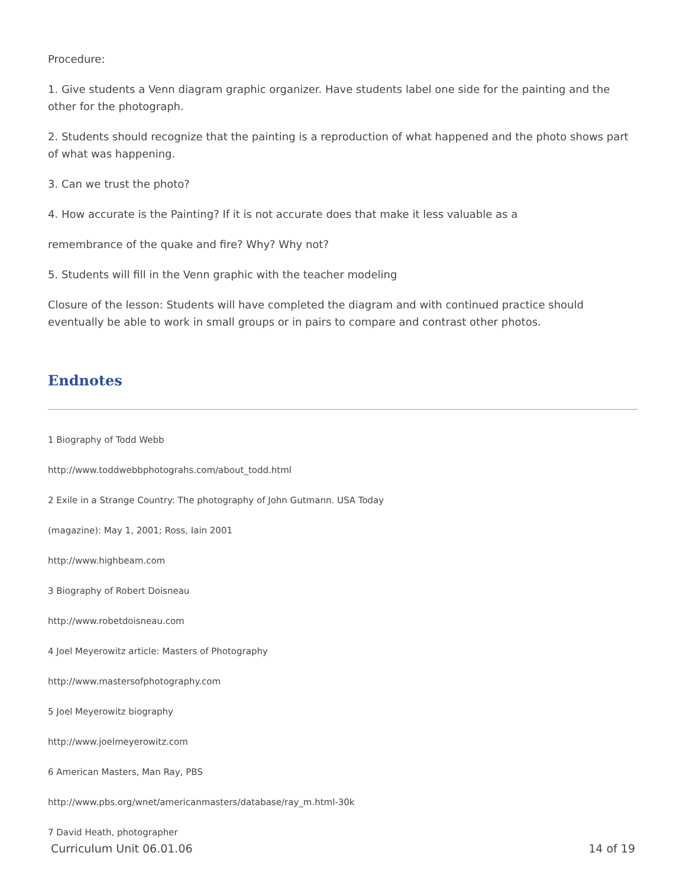Procedure:
1. Give students a Venn diagram graphic organizer. Have students label one side for the painting and the other for the photograph.
2. Students should recognize that the painting is a reproduction of what happened and the photo shows part of what was happening.
3. Can we trust the photo?
4. How accurate is the Painting? If it is not accurate does that make it less valuable as a
remembrance of the quake and fire? Why? Why not?
5. Students will fill in the Venn graphic with the teacher modeling
Closure of the lesson: Students will have completed the diagram and with continued practice should eventually be able to work in small groups or in pairs to compare and contrast other photos.
Endnotes
1 Biography of Todd Webb
http://www.toddwebbphotograhs.com/about_todd.html
2 Exile in a Strange Country: The photography of John Gutmann. USA Today
(magazine): May 1, 2001; Ross, Iain 2001
http://www.highbeam.com
3 Biography of Robert Doisneau
http://www.robetdoisneau.com
4 Joel Meyerowitz article: Masters of Photography
http://www.mastersofphotography.com
5 Joel Meyerowitz biography
http://www.joelmeyerowitz.com
6 American Masters, Man Ray, PBS
http://www.pbs.org/wnet/americanmasters/database/ray_m.html-30k
7 David Heath, photographer
Curriculum Unit 06.01.06 14 of 19